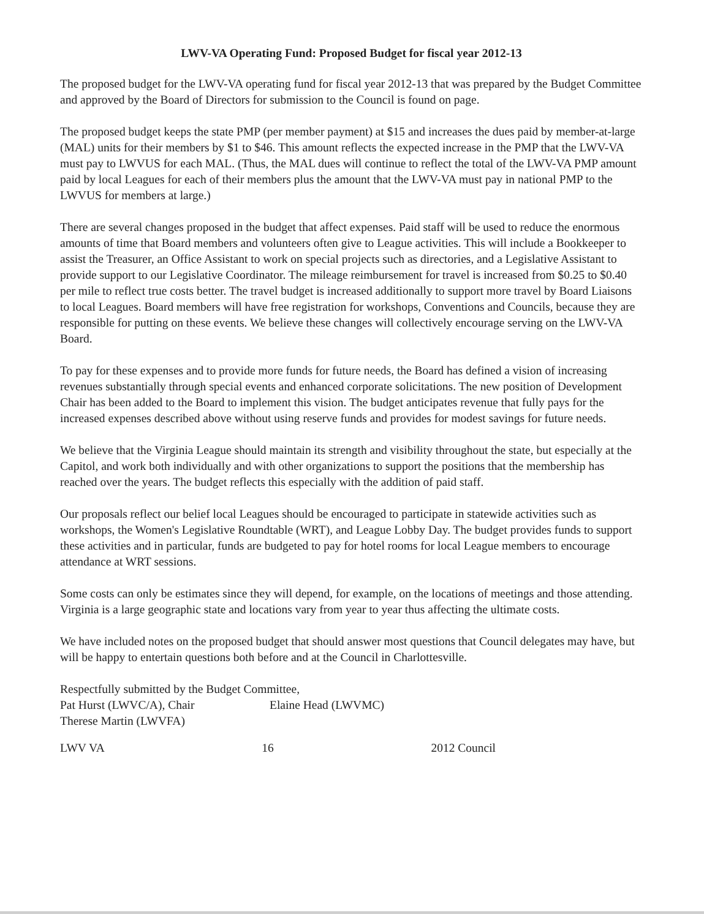LWV-VA Operating Fund: Proposed Budget for fiscal year 2012-13
The proposed budget for the LWV-VA operating fund for fiscal year 2012-13 that was prepared by the Budget Committee and approved by the Board of Directors for submission to the Council is found on page.
The proposed budget keeps the state PMP (per member payment) at $15 and increases the dues paid by member-at-large (MAL) units for their members by $1 to $46. This amount reflects the expected increase in the PMP that the LWV-VA must pay to LWVUS for each MAL. (Thus, the MAL dues will continue to reflect the total of the LWV-VA PMP amount paid by local Leagues for each of their members plus the amount that the LWV-VA must pay in national PMP to the LWVUS for members at large.)
There are several changes proposed in the budget that affect expenses. Paid staff will be used to reduce the enormous amounts of time that Board members and volunteers often give to League activities. This will include a Bookkeeper to assist the Treasurer, an Office Assistant to work on special projects such as directories, and a Legislative Assistant to provide support to our Legislative Coordinator. The mileage reimbursement for travel is increased from $0.25 to $0.40 per mile to reflect true costs better. The travel budget is increased additionally to support more travel by Board Liaisons to local Leagues. Board members will have free registration for workshops, Conventions and Councils, because they are responsible for putting on these events. We believe these changes will collectively encourage serving on the LWV-VA Board.
To pay for these expenses and to provide more funds for future needs, the Board has defined a vision of increasing revenues substantially through special events and enhanced corporate solicitations. The new position of Development Chair has been added to the Board to implement this vision. The budget anticipates revenue that fully pays for the increased expenses described above without using reserve funds and provides for modest savings for future needs.
We believe that the Virginia League should maintain its strength and visibility throughout the state, but especially at the Capitol, and work both individually and with other organizations to support the positions that the membership has reached over the years. The budget reflects this especially with the addition of paid staff.
Our proposals reflect our belief local Leagues should be encouraged to participate in statewide activities such as workshops, the Women's Legislative Roundtable (WRT), and League Lobby Day. The budget provides funds to support these activities and in particular, funds are budgeted to pay for hotel rooms for local League members to encourage attendance at WRT sessions.
Some costs can only be estimates since they will depend, for example, on the locations of meetings and those attending. Virginia is a large geographic state and locations vary from year to year thus affecting the ultimate costs.
We have included notes on the proposed budget that should answer most questions that Council delegates may have, but will be happy to entertain questions both before and at the Council in Charlottesville.
Respectfully submitted by the Budget Committee,
Pat Hurst (LWVC/A), Chair Elaine Head (LWVMC)
Therese Martin (LWVFA)
LWV VA 16 2012 Council